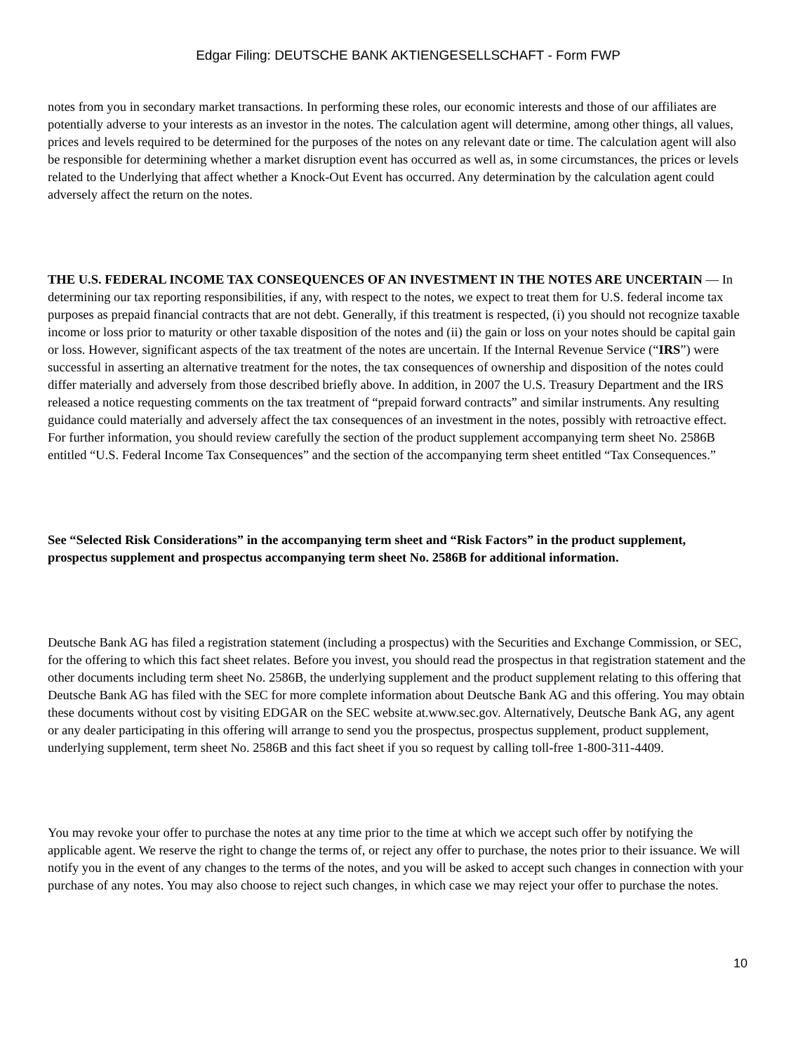Edgar Filing: DEUTSCHE BANK AKTIENGESELLSCHAFT - Form FWP
notes from you in secondary market transactions. In performing these roles, our economic interests and those of our affiliates are potentially adverse to your interests as an investor in the notes. The calculation agent will determine, among other things, all values, prices and levels required to be determined for the purposes of the notes on any relevant date or time. The calculation agent will also be responsible for determining whether a market disruption event has occurred as well as, in some circumstances, the prices or levels related to the Underlying that affect whether a Knock-Out Event has occurred. Any determination by the calculation agent could adversely affect the return on the notes.
THE U.S. FEDERAL INCOME TAX CONSEQUENCES OF AN INVESTMENT IN THE NOTES ARE UNCERTAIN — In determining our tax reporting responsibilities, if any, with respect to the notes, we expect to treat them for U.S. federal income tax purposes as prepaid financial contracts that are not debt. Generally, if this treatment is respected, (i) you should not recognize taxable income or loss prior to maturity or other taxable disposition of the notes and (ii) the gain or loss on your notes should be capital gain or loss. However, significant aspects of the tax treatment of the notes are uncertain. If the Internal Revenue Service (“IRS”) were successful in asserting an alternative treatment for the notes, the tax consequences of ownership and disposition of the notes could differ materially and adversely from those described briefly above. In addition, in 2007 the U.S. Treasury Department and the IRS released a notice requesting comments on the tax treatment of “prepaid forward contracts” and similar instruments. Any resulting guidance could materially and adversely affect the tax consequences of an investment in the notes, possibly with retroactive effect. For further information, you should review carefully the section of the product supplement accompanying term sheet No. 2586B entitled “U.S. Federal Income Tax Consequences” and the section of the accompanying term sheet entitled “Tax Consequences.”
See “Selected Risk Considerations” in the accompanying term sheet and “Risk Factors” in the product supplement, prospectus supplement and prospectus accompanying term sheet No. 2586B for additional information.
Deutsche Bank AG has filed a registration statement (including a prospectus) with the Securities and Exchange Commission, or SEC, for the offering to which this fact sheet relates. Before you invest, you should read the prospectus in that registration statement and the other documents including term sheet No. 2586B, the underlying supplement and the product supplement relating to this offering that Deutsche Bank AG has filed with the SEC for more complete information about Deutsche Bank AG and this offering. You may obtain these documents without cost by visiting EDGAR on the SEC website at.www.sec.gov. Alternatively, Deutsche Bank AG, any agent or any dealer participating in this offering will arrange to send you the prospectus, prospectus supplement, product supplement, underlying supplement, term sheet No. 2586B and this fact sheet if you so request by calling toll-free 1-800-311-4409.
You may revoke your offer to purchase the notes at any time prior to the time at which we accept such offer by notifying the applicable agent. We reserve the right to change the terms of, or reject any offer to purchase, the notes prior to their issuance. We will notify you in the event of any changes to the terms of the notes, and you will be asked to accept such changes in connection with your purchase of any notes. You may also choose to reject such changes, in which case we may reject your offer to purchase the notes.
10